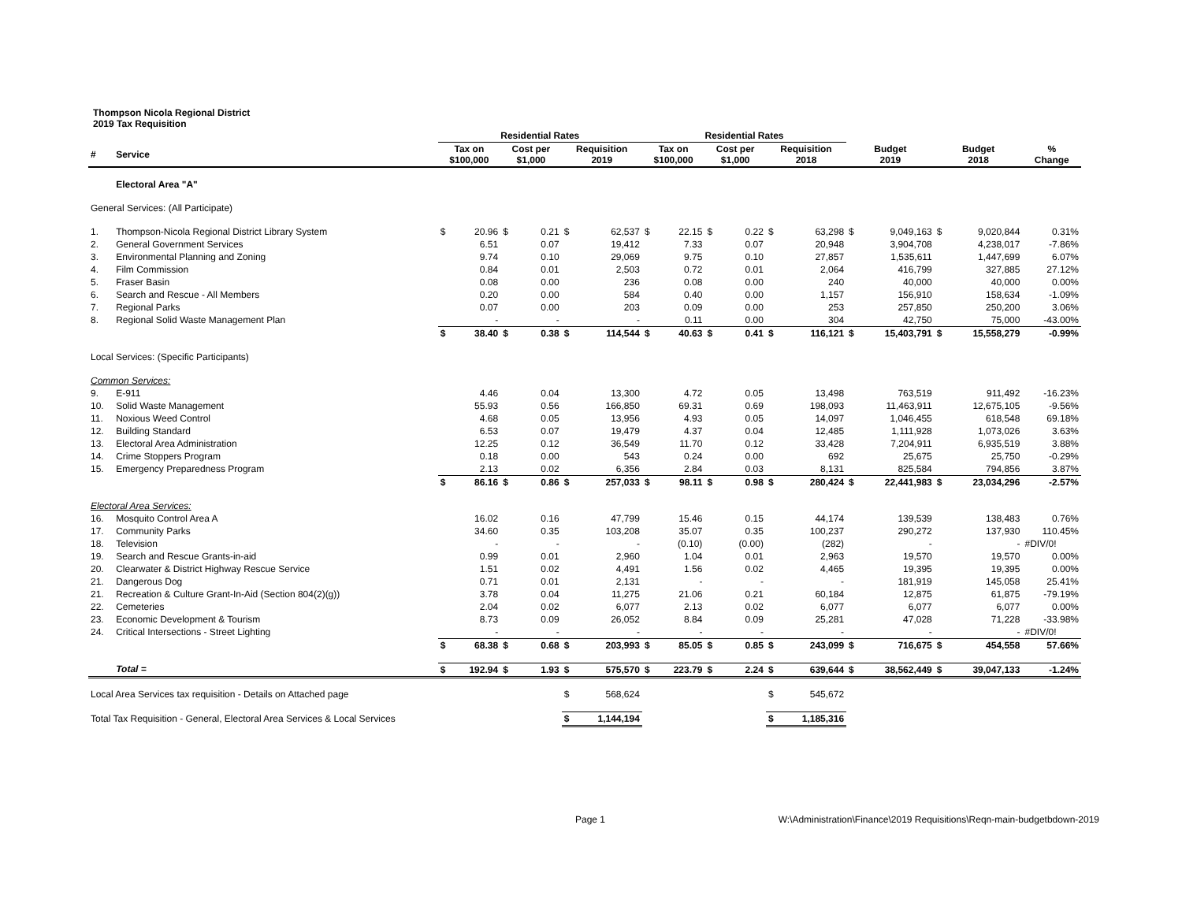Thompson Nicola Regional District
2019 Tax Requisition
| | | Residential Rates | | | | | | Residential Rates | | | | | | | | | | |
| --- | --- | --- | --- | --- | --- | --- | --- | --- | --- | --- | --- | --- | --- | --- | --- | --- | --- | --- |
| # | Service | Tax on $100,000 | | Cost per $1,000 | | Requisition 2019 | | Tax on $100,000 | | Cost per $1,000 | | Requisition 2018 | | Budget 2019 | | Budget 2018 | | % Change |
| | Electoral Area "A" | | | | | | | | | | | | | | | | | |
| General Services: (All Participate) | | | | | | | | | | | | | | | | | | |
| 1. | Thompson-Nicola Regional District Library System | $ | 20.96 | $ | 0.21 | $ | 62,537 | $ | 22.15 | $ | 0.22 | $ | 63,298 | $ | 9,049,163 | $ | 9,020,844 | 0.31% |
| 2. | General Government Services | | 6.51 | | 0.07 | | 19,412 | | 7.33 | | 0.07 | | 20,948 | | 3,904,708 | | 4,238,017 | -7.86% |
| 3. | Environmental Planning and Zoning | | 9.74 | | 0.10 | | 29,069 | | 9.75 | | 0.10 | | 27,857 | | 1,535,611 | | 1,447,699 | 6.07% |
| 4. | Film Commission | | 0.84 | | 0.01 | | 2,503 | | 0.72 | | 0.01 | | 2,064 | | 416,799 | | 327,885 | 27.12% |
| 5. | Fraser Basin | | 0.08 | | 0.00 | | 236 | | 0.08 | | 0.00 | | 240 | | 40,000 | | 40,000 | 0.00% |
| 6. | Search and Rescue - All Members | | 0.20 | | 0.00 | | 584 | | 0.40 | | 0.00 | | 1,157 | | 156,910 | | 158,634 | -1.09% |
| 7. | Regional Parks | | 0.07 | | 0.00 | | 203 | | 0.09 | | 0.00 | | 253 | | 257,850 | | 250,200 | 3.06% |
| 8. | Regional Solid Waste Management Plan | | - | | - | | - | | 0.11 | | 0.00 | | 304 | | 42,750 | | 75,000 | -43.00% |
| | | $ | 38.40 | $ | 0.38 | $ | 114,544 | $ | 40.63 | $ | 0.41 | $ | 116,121 | $ | 15,403,791 | $ | 15,558,279 | -0.99% |
| Local Services: (Specific Participants) | | | | | | | | | | | | | | | | | | |
| Common Services: | | | | | | | | | | | | | | | | | | |
| 9. | E-911 | | 4.46 | | 0.04 | | 13,300 | | 4.72 | | 0.05 | | 13,498 | | 763,519 | | 911,492 | -16.23% |
| 10. | Solid Waste Management | | 55.93 | | 0.56 | | 166,850 | | 69.31 | | 0.69 | | 198,093 | | 11,463,911 | | 12,675,105 | -9.56% |
| 11. | Noxious Weed Control | | 4.68 | | 0.05 | | 13,956 | | 4.93 | | 0.05 | | 14,097 | | 1,046,455 | | 618,548 | 69.18% |
| 12. | Building Standard | | 6.53 | | 0.07 | | 19,479 | | 4.37 | | 0.04 | | 12,485 | | 1,111,928 | | 1,073,026 | 3.63% |
| 13. | Electoral Area Administration | | 12.25 | | 0.12 | | 36,549 | | 11.70 | | 0.12 | | 33,428 | | 7,204,911 | | 6,935,519 | 3.88% |
| 14. | Crime Stoppers Program | | 0.18 | | 0.00 | | 543 | | 0.24 | | 0.00 | | 692 | | 25,675 | | 25,750 | -0.29% |
| 15. | Emergency Preparedness Program | | 2.13 | | 0.02 | | 6,356 | | 2.84 | | 0.03 | | 8,131 | | 825,584 | | 794,856 | 3.87% |
| | | $ | 86.16 | $ | 0.86 | $ | 257,033 | $ | 98.11 | $ | 0.98 | $ | 280,424 | $ | 22,441,983 | $ | 23,034,296 | -2.57% |
| Electoral Area Services: | | | | | | | | | | | | | | | | | | |
| 16. | Mosquito Control Area A | | 16.02 | | 0.16 | | 47,799 | | 15.46 | | 0.15 | | 44,174 | | 139,539 | | 138,483 | 0.76% |
| 17. | Community Parks | | 34.60 | | 0.35 | | 103,208 | | 35.07 | | 0.35 | | 100,237 | | 290,272 | | 137,930 | 110.45% |
| 18. | Television | | - | | - | | - | | (0.10) | | (0.00) | | (282) | | - | | - | #DIV/0! |
| 19. | Search and Rescue Grants-in-aid | | 0.99 | | 0.01 | | 2,960 | | 1.04 | | 0.01 | | 2,963 | | 19,570 | | 19,570 | 0.00% |
| 20. | Clearwater & District Highway Rescue Service | | 1.51 | | 0.02 | | 4,491 | | 1.56 | | 0.02 | | 4,465 | | 19,395 | | 19,395 | 0.00% |
| 21. | Dangerous Dog | | 0.71 | | 0.01 | | 2,131 | | - | | - | | - | | 181,919 | | 145,058 | 25.41% |
| 21. | Recreation & Culture Grant-In-Aid (Section 804(2)(g)) | | 3.78 | | 0.04 | | 11,275 | | 21.06 | | 0.21 | | 60,184 | | 12,875 | | 61,875 | -79.19% |
| 22. | Cemeteries | | 2.04 | | 0.02 | | 6,077 | | 2.13 | | 0.02 | | 6,077 | | 6,077 | | 6,077 | 0.00% |
| 23. | Economic Development & Tourism | | 8.73 | | 0.09 | | 26,052 | | 8.84 | | 0.09 | | 25,281 | | 47,028 | | 71,228 | -33.98% |
| 24. | Critical Intersections - Street Lighting | | - | | - | | - | | - | | - | | - | | - | | - | #DIV/0! |
| | | $ | 68.38 | $ | 0.68 | $ | 203,993 | $ | 85.05 | $ | 0.85 | $ | 243,099 | $ | 716,675 | $ | 454,558 | 57.66% |
| | Total = | $ | 192.94 | $ | 1.93 | $ | 575,570 | $ | 223.79 | $ | 2.24 | $ | 639,644 | $ | 38,562,449 | $ | 39,047,133 | -1.24% |
| Local Area Services tax requisition - Details on Attached page | | | | | | $ | 568,624 | | | | | $ | 545,672 | | | | | |
| Total Tax Requisition - General, Electoral Area Services & Local Services | | | | | | $ | 1,144,194 | | | | | $ | 1,185,316 | | | | | |
Page 1 W:\Administration\Finance\2019 Requisitions\Reqn-main-budgetbdown-2019